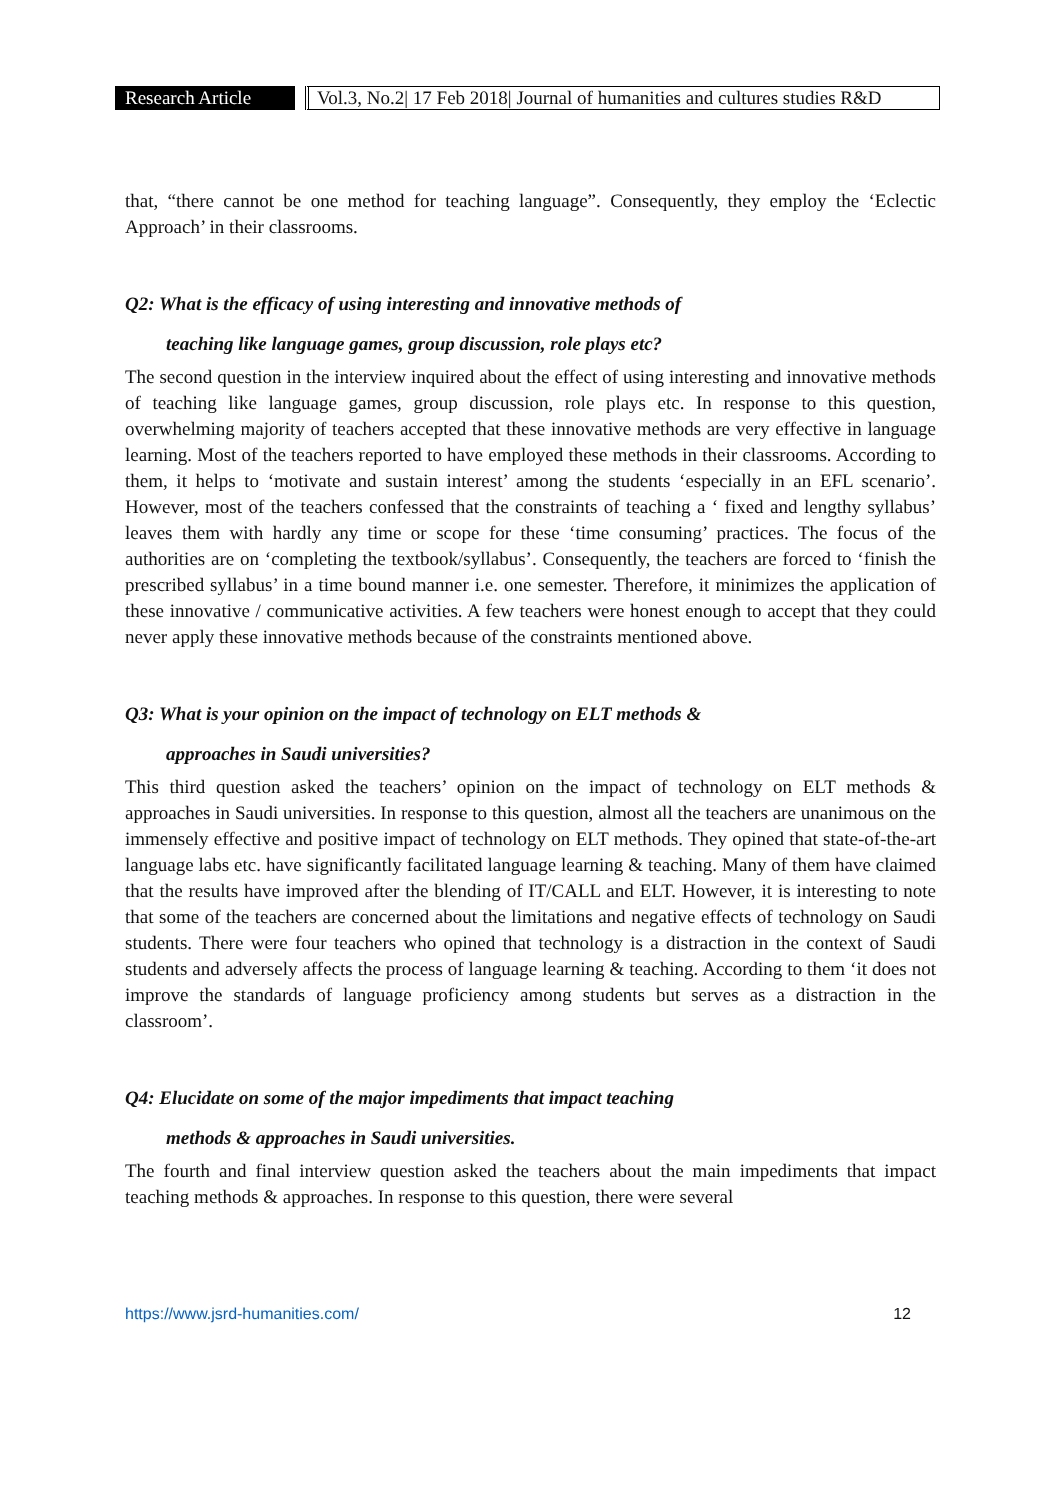Research Article
Vol.3, No.2| 17 Feb 2018| Journal of humanities and cultures studies R&D
that, “there cannot be one method for teaching language”. Consequently, they employ the ‘Eclectic Approach’ in their classrooms.
Q2: What is the efficacy of using interesting and innovative methods of
teaching like language games, group discussion, role plays etc?
The second question in the interview inquired about the effect of using interesting and innovative methods of teaching like language games, group discussion, role plays etc. In response to this question, overwhelming majority of teachers accepted that these innovative methods are very effective in language learning. Most of the teachers reported to have employed these methods in their classrooms. According to them, it helps to ‘motivate and sustain interest’ among the students ‘especially in an EFL scenario’. However, most of the teachers confessed that the constraints of teaching a ‘ fixed and lengthy syllabus’ leaves them with hardly any time or scope for these ‘time consuming’ practices. The focus of the authorities are on ‘completing the textbook/syllabus’. Consequently, the teachers are forced to ‘finish the prescribed syllabus’ in a time bound manner i.e. one semester. Therefore, it minimizes the application of these innovative / communicative activities. A few teachers were honest enough to accept that they could never apply these innovative methods because of the constraints mentioned above.
Q3: What is your opinion on the impact of technology on ELT methods &
approaches in Saudi universities?
This third question asked the teachers’ opinion on the impact of technology on ELT methods & approaches in Saudi universities. In response to this question, almost all the teachers are unanimous on the immensely effective and positive impact of technology on ELT methods. They opined that state-of-the-art language labs etc. have significantly facilitated language learning & teaching. Many of them have claimed that the results have improved after the blending of IT/CALL and ELT. However, it is interesting to note that some of the teachers are concerned about the limitations and negative effects of technology on Saudi students. There were four teachers who opined that technology is a distraction in the context of Saudi students and adversely affects the process of language learning & teaching. According to them ‘it does not improve the standards of language proficiency among students but serves as a distraction in the classroom’.
Q4: Elucidate on some of the major impediments that impact teaching
methods & approaches in Saudi universities.
The fourth and final interview question asked the teachers about the main impediments that impact teaching methods & approaches. In response to this question, there were several
https://www.jsrd-humanities.com/ 12